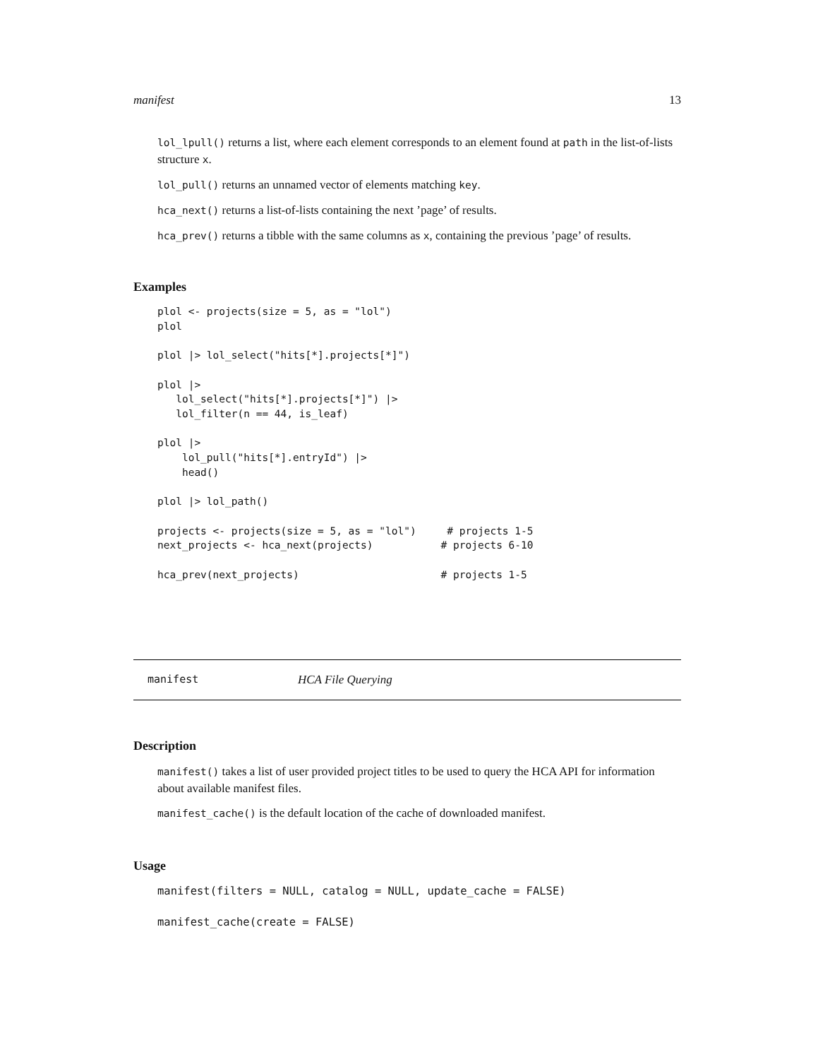manifest 13
lol_lpull() returns a list, where each element corresponds to an element found at path in the list-of-lists structure x.
lol_pull() returns an unnamed vector of elements matching key.
hca_next() returns a list-of-lists containing the next ’page’ of results.
hca_prev() returns a tibble with the same columns as x, containing the previous ’page’ of results.
Examples
plol <- projects(size = 5, as = "lol")
plol

plol |> lol_select("hits[*].projects[*]")

plol |>
   lol_select("hits[*].projects[*]") |>
   lol_filter(n == 44, is_leaf)

plol |>
    lol_pull("hits[*].entryId") |>
    head()

plol |> lol_path()

projects <- projects(size = 5, as = "lol")     # projects 1-5
next_projects <- hca_next(projects)           # projects 6-10

hca_prev(next_projects)                       # projects 1-5
manifest HCA File Querying
Description
manifest() takes a list of user provided project titles to be used to query the HCA API for information about available manifest files.
manifest_cache() is the default location of the cache of downloaded manifest.
Usage
manifest(filters = NULL, catalog = NULL, update_cache = FALSE)

manifest_cache(create = FALSE)